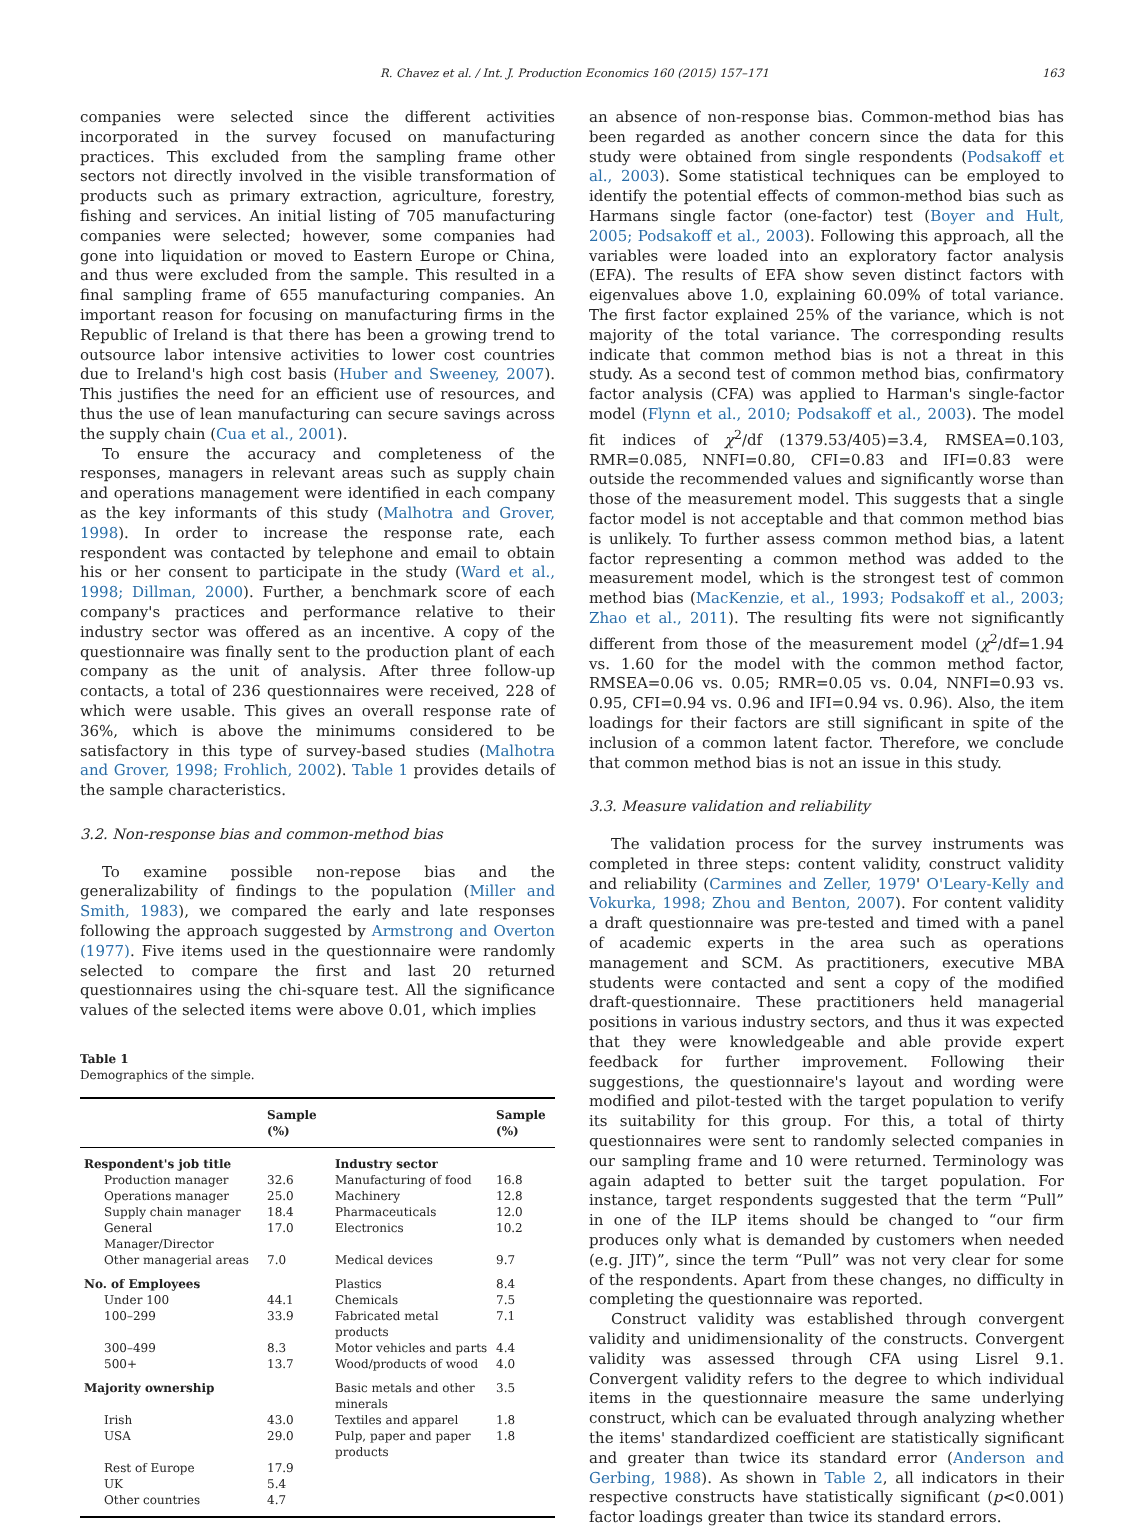R. Chavez et al. / Int. J. Production Economics 160 (2015) 157–171 163
companies were selected since the different activities incorporated in the survey focused on manufacturing practices. This excluded from the sampling frame other sectors not directly involved in the visible transformation of products such as primary extraction, agriculture, forestry, fishing and services. An initial listing of 705 manufacturing companies were selected; however, some companies had gone into liquidation or moved to Eastern Europe or China, and thus were excluded from the sample. This resulted in a final sampling frame of 655 manufacturing companies. An important reason for focusing on manufacturing firms in the Republic of Ireland is that there has been a growing trend to outsource labor intensive activities to lower cost countries due to Ireland's high cost basis (Huber and Sweeney, 2007). This justifies the need for an efficient use of resources, and thus the use of lean manufacturing can secure savings across the supply chain (Cua et al., 2001).
To ensure the accuracy and completeness of the responses, managers in relevant areas such as supply chain and operations management were identified in each company as the key informants of this study (Malhotra and Grover, 1998). In order to increase the response rate, each respondent was contacted by telephone and email to obtain his or her consent to participate in the study (Ward et al., 1998; Dillman, 2000). Further, a benchmark score of each company's practices and performance relative to their industry sector was offered as an incentive. A copy of the questionnaire was finally sent to the production plant of each company as the unit of analysis. After three follow-up contacts, a total of 236 questionnaires were received, 228 of which were usable. This gives an overall response rate of 36%, which is above the minimums considered to be satisfactory in this type of survey-based studies (Malhotra and Grover, 1998; Frohlich, 2002). Table 1 provides details of the sample characteristics.
3.2. Non-response bias and common-method bias
To examine possible non-repose bias and the generalizability of findings to the population (Miller and Smith, 1983), we compared the early and late responses following the approach suggested by Armstrong and Overton (1977). Five items used in the questionnaire were randomly selected to compare the first and last 20 returned questionnaires using the chi-square test. All the significance values of the selected items were above 0.01, which implies
Table 1
Demographics of the simple.
| | Sample (%) | | Sample (%) |
| --- | --- | --- | --- |
| Respondent's job title | | Industry sector | |
| Production manager | 32.6 | Manufacturing of food | 16.8 |
| Operations manager | 25.0 | Machinery | 12.8 |
| Supply chain manager | 18.4 | Pharmaceuticals | 12.0 |
| General Manager/Director | 17.0 | Electronics | 10.2 |
| Other managerial areas | 7.0 | Medical devices | 9.7 |
| No. of Employees | | Plastics | 8.4 |
| Under 100 | 44.1 | Chemicals | 7.5 |
| 100–299 | 33.9 | Fabricated metal products | 7.1 |
| 300–499 | 8.3 | Motor vehicles and parts | 4.4 |
| 500+ | 13.7 | Wood/products of wood | 4.0 |
| Majority ownership | | Basic metals and other minerals | 3.5 |
| Irish | 43.0 | Textiles and apparel | 1.8 |
| USA | 29.0 | Pulp, paper and paper products | 1.8 |
| Rest of Europe | 17.9 | | |
| UK | 5.4 | | |
| Other countries | 4.7 | | |
an absence of non-response bias. Common-method bias has been regarded as another concern since the data for this study were obtained from single respondents (Podsakoff et al., 2003). Some statistical techniques can be employed to identify the potential effects of common-method bias such as Harmans single factor (one-factor) test (Boyer and Hult, 2005; Podsakoff et al., 2003). Following this approach, all the variables were loaded into an exploratory factor analysis (EFA). The results of EFA show seven distinct factors with eigenvalues above 1.0, explaining 60.09% of total variance. The first factor explained 25% of the variance, which is not majority of the total variance. The corresponding results indicate that common method bias is not a threat in this study. As a second test of common method bias, confirmatory factor analysis (CFA) was applied to Harman's single-factor model (Flynn et al., 2010; Podsakoff et al., 2003). The model fit indices of χ<sup>2</sup>/df (1379.53/405)=3.4, RMSEA=0.103, RMR=0.085, NNFI=0.80, CFI=0.83 and IFI=0.83 were outside the recommended values and significantly worse than those of the measurement model. This suggests that a single factor model is not acceptable and that common method bias is unlikely. To further assess common method bias, a latent factor representing a common method was added to the measurement model, which is the strongest test of common method bias (MacKenzie, et al., 1993; Podsakoff et al., 2003; Zhao et al., 2011). The resulting fits were not significantly different from those of the measurement model (χ<sup>2</sup>/df=1.94 vs. 1.60 for the model with the common method factor, RMSEA=0.06 vs. 0.05; RMR=0.05 vs. 0.04, NNFI=0.93 vs. 0.95, CFI=0.94 vs. 0.96 and IFI=0.94 vs. 0.96). Also, the item loadings for their factors are still significant in spite of the inclusion of a common latent factor. Therefore, we conclude that common method bias is not an issue in this study.
3.3. Measure validation and reliability
The validation process for the survey instruments was completed in three steps: content validity, construct validity and reliability (Carmines and Zeller, 1979' O'Leary-Kelly and Vokurka, 1998; Zhou and Benton, 2007). For content validity a draft questionnaire was pre-tested and timed with a panel of academic experts in the area such as operations management and SCM. As practitioners, executive MBA students were contacted and sent a copy of the modified draft-questionnaire. These practitioners held managerial positions in various industry sectors, and thus it was expected that they were knowledgeable and able provide expert feedback for further improvement. Following their suggestions, the questionnaire's layout and wording were modified and pilot-tested with the target population to verify its suitability for this group. For this, a total of thirty questionnaires were sent to randomly selected companies in our sampling frame and 10 were returned. Terminology was again adapted to better suit the target population. For instance, target respondents suggested that the term “Pull” in one of the ILP items should be changed to “our firm produces only what is demanded by customers when needed (e.g. JIT)”, since the term “Pull” was not very clear for some of the respondents. Apart from these changes, no difficulty in completing the questionnaire was reported.
Construct validity was established through convergent validity and unidimensionality of the constructs. Convergent validity was assessed through CFA using Lisrel 9.1. Convergent validity refers to the degree to which individual items in the questionnaire measure the same underlying construct, which can be evaluated through analyzing whether the items' standardized coefficient are statistically significant and greater than twice its standard error (Anderson and Gerbing, 1988). As shown in Table 2, all indicators in their respective constructs have statistically significant (p<0.001) factor loadings greater than twice its standard errors.